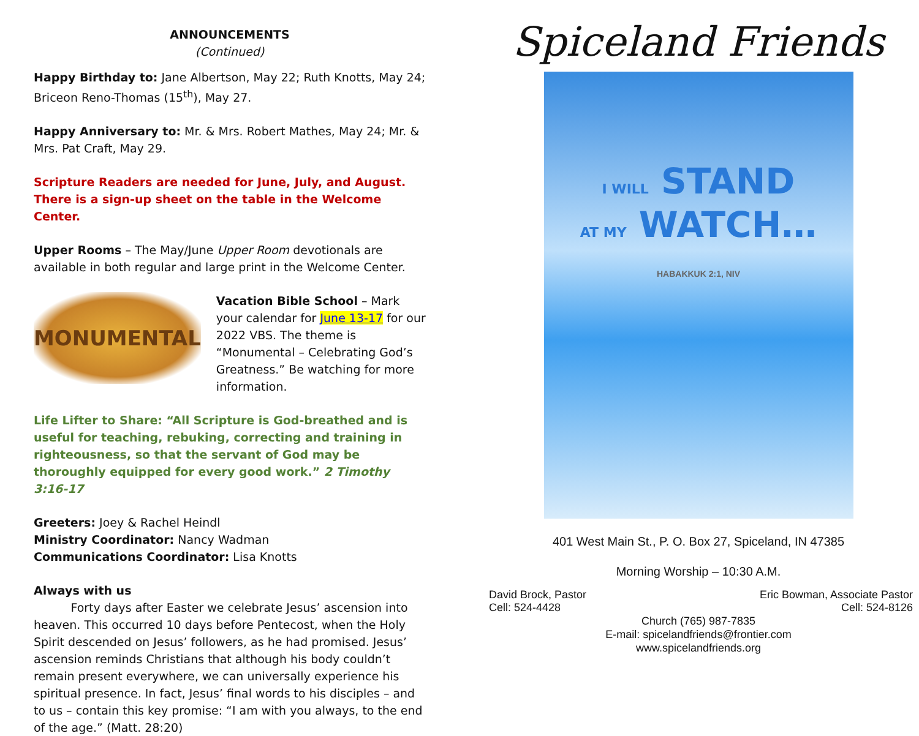ANNOUNCEMENTS
(Continued)
Happy Birthday to: Jane Albertson, May 22; Ruth Knotts, May 24; Briceon Reno-Thomas (15<sup>th</sup>), May 27.
Happy Anniversary to: Mr. & Mrs. Robert Mathes, May 24; Mr. & Mrs. Pat Craft, May 29.
Scripture Readers are needed for June, July, and August. There is a sign-up sheet on the table in the Welcome Center.
Upper Rooms – The May/June Upper Room devotionals are available in both regular and large print in the Welcome Center.
MONUMENTAL
Vacation Bible School – Mark your calendar for June 13-17 for our 2022 VBS. The theme is “Monumental – Celebrating God’s Greatness.” Be watching for more information.
Life Lifter to Share: “All Scripture is God-breathed and is useful for teaching, rebuking, correcting and training in righteousness, so that the servant of God may be thoroughly equipped for every good work.” 2 Timothy 3:16-17
Greeters: Joey & Rachel Heindl
Ministry Coordinator: Nancy Wadman
Communications Coordinator: Lisa Knotts
Always with us
Forty days after Easter we celebrate Jesus’ ascension into heaven. This occurred 10 days before Pentecost, when the Holy Spirit descended on Jesus’ followers, as he had promised. Jesus’ ascension reminds Christians that although his body couldn’t remain present everywhere, we can universally experience his spiritual presence. In fact, Jesus’ final words to his disciples – and to us – contain this key promise: “I am with you always, to the end of the age.” (Matt. 28:20)
Spiceland Friends
I WILL STAND
AT MY WATCH…
HABAKKUK 2:1, NIV
401 West Main St., P. O. Box 27, Spiceland, IN 47385
Morning Worship – 10:30 A.M.
David Brock, Pastor
Cell: 524-4428
Eric Bowman, Associate Pastor
Cell: 524-8126
Church (765) 987-7835
E-mail: spicelandfriends@frontier.com
www.spicelandfriends.org